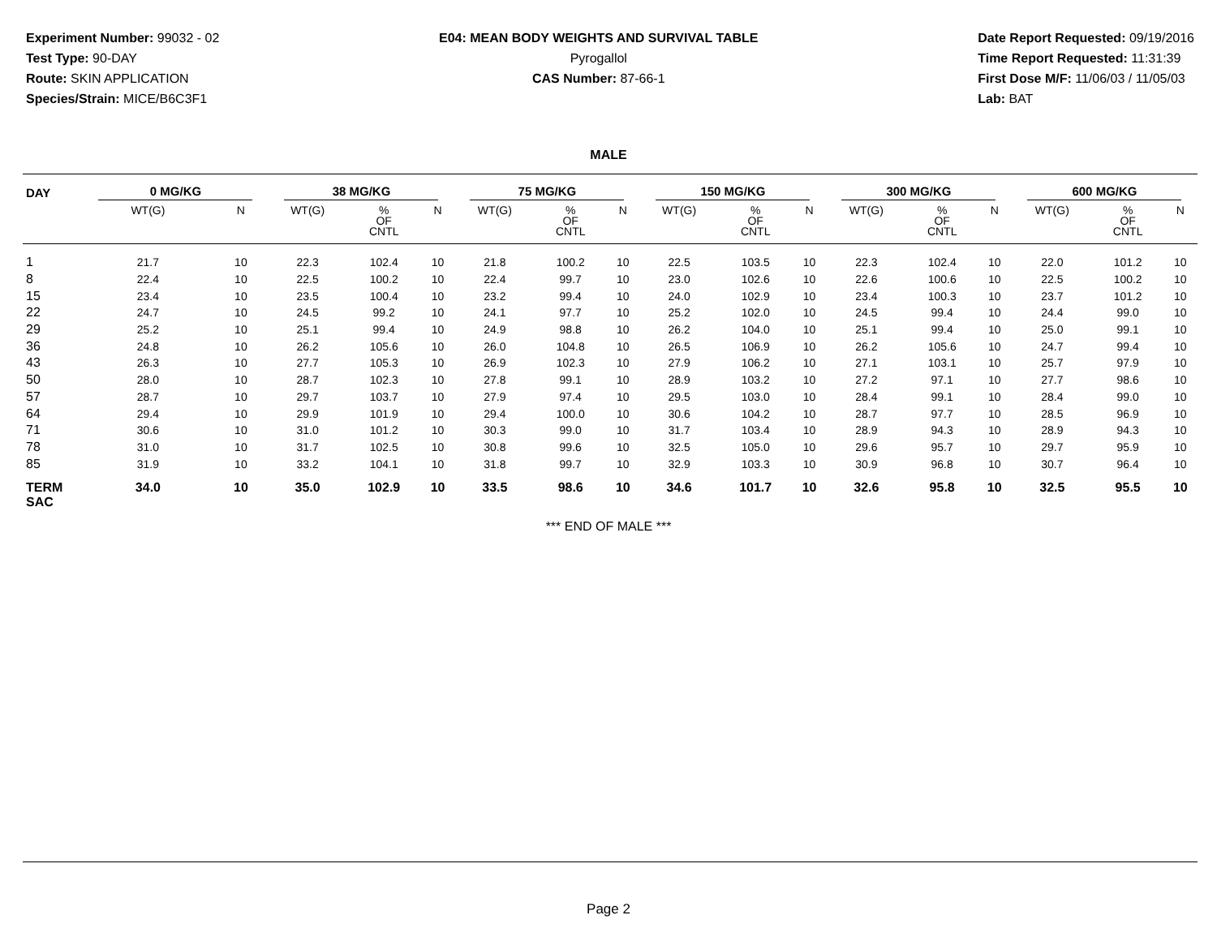Experiment Number: 99032 - 02
Test Type: 90-DAY
Route: SKIN APPLICATION
Species/Strain: MICE/B6C3F1
E04: MEAN BODY WEIGHTS AND SURVIVAL TABLE
Pyrogallol
CAS Number: 87-66-1
Date Report Requested: 09/19/2016
Time Report Requested: 11:31:39
First Dose M/F: 11/06/03 / 11/05/03
Lab: BAT
MALE
| DAY | 0 MG/KG | | | 38 MG/KG | | | 75 MG/KG | | | 150 MG/KG | | | 300 MG/KG | | | 600 MG/KG | | |
| --- | --- | --- | --- | --- | --- | --- | --- | --- | --- | --- | --- | --- | --- | --- | --- | --- | --- | --- |
| | WT(G) | | N | WT(G) | % OF CNTL | N | WT(G) | % OF CNTL | N | WT(G) | % OF CNTL | N | WT(G) | % OF CNTL | N | WT(G) | % OF CNTL | N |
| 1 | 21.7 | | 10 | 22.3 | 102.4 | 10 | 21.8 | 100.2 | 10 | 22.5 | 103.5 | 10 | 22.3 | 102.4 | 10 | 22.0 | 101.2 | 10 |
| 8 | 22.4 | | 10 | 22.5 | 100.2 | 10 | 22.4 | 99.7 | 10 | 23.0 | 102.6 | 10 | 22.6 | 100.6 | 10 | 22.5 | 100.2 | 10 |
| 15 | 23.4 | | 10 | 23.5 | 100.4 | 10 | 23.2 | 99.4 | 10 | 24.0 | 102.9 | 10 | 23.4 | 100.3 | 10 | 23.7 | 101.2 | 10 |
| 22 | 24.7 | | 10 | 24.5 | 99.2 | 10 | 24.1 | 97.7 | 10 | 25.2 | 102.0 | 10 | 24.5 | 99.4 | 10 | 24.4 | 99.0 | 10 |
| 29 | 25.2 | | 10 | 25.1 | 99.4 | 10 | 24.9 | 98.8 | 10 | 26.2 | 104.0 | 10 | 25.1 | 99.4 | 10 | 25.0 | 99.1 | 10 |
| 36 | 24.8 | | 10 | 26.2 | 105.6 | 10 | 26.0 | 104.8 | 10 | 26.5 | 106.9 | 10 | 26.2 | 105.6 | 10 | 24.7 | 99.4 | 10 |
| 43 | 26.3 | | 10 | 27.7 | 105.3 | 10 | 26.9 | 102.3 | 10 | 27.9 | 106.2 | 10 | 27.1 | 103.1 | 10 | 25.7 | 97.9 | 10 |
| 50 | 28.0 | | 10 | 28.7 | 102.3 | 10 | 27.8 | 99.1 | 10 | 28.9 | 103.2 | 10 | 27.2 | 97.1 | 10 | 27.7 | 98.6 | 10 |
| 57 | 28.7 | | 10 | 29.7 | 103.7 | 10 | 27.9 | 97.4 | 10 | 29.5 | 103.0 | 10 | 28.4 | 99.1 | 10 | 28.4 | 99.0 | 10 |
| 64 | 29.4 | | 10 | 29.9 | 101.9 | 10 | 29.4 | 100.0 | 10 | 30.6 | 104.2 | 10 | 28.7 | 97.7 | 10 | 28.5 | 96.9 | 10 |
| 71 | 30.6 | | 10 | 31.0 | 101.2 | 10 | 30.3 | 99.0 | 10 | 31.7 | 103.4 | 10 | 28.9 | 94.3 | 10 | 28.9 | 94.3 | 10 |
| 78 | 31.0 | | 10 | 31.7 | 102.5 | 10 | 30.8 | 99.6 | 10 | 32.5 | 105.0 | 10 | 29.6 | 95.7 | 10 | 29.7 | 95.9 | 10 |
| 85 | 31.9 | | 10 | 33.2 | 104.1 | 10 | 31.8 | 99.7 | 10 | 32.9 | 103.3 | 10 | 30.9 | 96.8 | 10 | 30.7 | 96.4 | 10 |
| TERM SAC | 34.0 | | 10 | 35.0 | 102.9 | 10 | 33.5 | 98.6 | 10 | 34.6 | 101.7 | 10 | 32.6 | 95.8 | 10 | 32.5 | 95.5 | 10 |
*** END OF MALE ***
Page 2